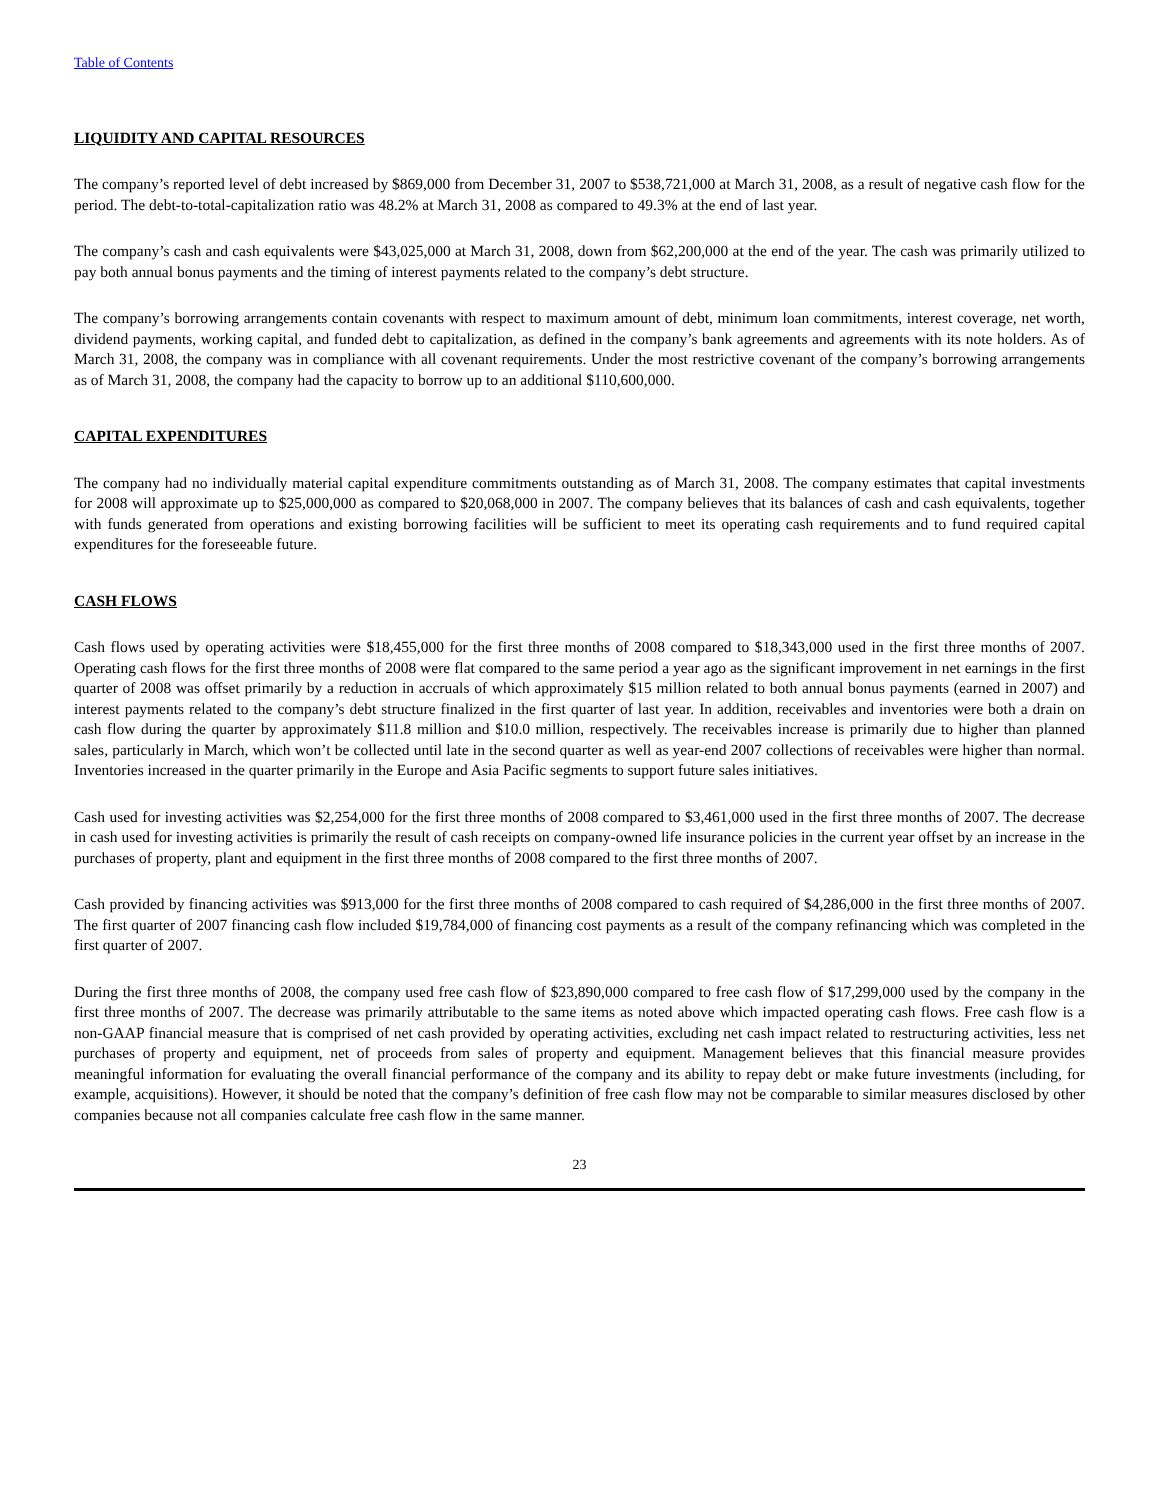Table of Contents
LIQUIDITY AND CAPITAL RESOURCES
The company’s reported level of debt increased by $869,000 from December 31, 2007 to $538,721,000 at March 31, 2008, as a result of negative cash flow for the period. The debt-to-total-capitalization ratio was 48.2% at March 31, 2008 as compared to 49.3% at the end of last year.
The company’s cash and cash equivalents were $43,025,000 at March 31, 2008, down from $62,200,000 at the end of the year. The cash was primarily utilized to pay both annual bonus payments and the timing of interest payments related to the company’s debt structure.
The company’s borrowing arrangements contain covenants with respect to maximum amount of debt, minimum loan commitments, interest coverage, net worth, dividend payments, working capital, and funded debt to capitalization, as defined in the company’s bank agreements and agreements with its note holders. As of March 31, 2008, the company was in compliance with all covenant requirements. Under the most restrictive covenant of the company’s borrowing arrangements as of March 31, 2008, the company had the capacity to borrow up to an additional $110,600,000.
CAPITAL EXPENDITURES
The company had no individually material capital expenditure commitments outstanding as of March 31, 2008. The company estimates that capital investments for 2008 will approximate up to $25,000,000 as compared to $20,068,000 in 2007. The company believes that its balances of cash and cash equivalents, together with funds generated from operations and existing borrowing facilities will be sufficient to meet its operating cash requirements and to fund required capital expenditures for the foreseeable future.
CASH FLOWS
Cash flows used by operating activities were $18,455,000 for the first three months of 2008 compared to $18,343,000 used in the first three months of 2007. Operating cash flows for the first three months of 2008 were flat compared to the same period a year ago as the significant improvement in net earnings in the first quarter of 2008 was offset primarily by a reduction in accruals of which approximately $15 million related to both annual bonus payments (earned in 2007) and interest payments related to the company’s debt structure finalized in the first quarter of last year. In addition, receivables and inventories were both a drain on cash flow during the quarter by approximately $11.8 million and $10.0 million, respectively. The receivables increase is primarily due to higher than planned sales, particularly in March, which won’t be collected until late in the second quarter as well as year-end 2007 collections of receivables were higher than normal. Inventories increased in the quarter primarily in the Europe and Asia Pacific segments to support future sales initiatives.
Cash used for investing activities was $2,254,000 for the first three months of 2008 compared to $3,461,000 used in the first three months of 2007. The decrease in cash used for investing activities is primarily the result of cash receipts on company-owned life insurance policies in the current year offset by an increase in the purchases of property, plant and equipment in the first three months of 2008 compared to the first three months of 2007.
Cash provided by financing activities was $913,000 for the first three months of 2008 compared to cash required of $4,286,000 in the first three months of 2007. The first quarter of 2007 financing cash flow included $19,784,000 of financing cost payments as a result of the company refinancing which was completed in the first quarter of 2007.
During the first three months of 2008, the company used free cash flow of $23,890,000 compared to free cash flow of $17,299,000 used by the company in the first three months of 2007. The decrease was primarily attributable to the same items as noted above which impacted operating cash flows. Free cash flow is a non-GAAP financial measure that is comprised of net cash provided by operating activities, excluding net cash impact related to restructuring activities, less net purchases of property and equipment, net of proceeds from sales of property and equipment. Management believes that this financial measure provides meaningful information for evaluating the overall financial performance of the company and its ability to repay debt or make future investments (including, for example, acquisitions). However, it should be noted that the company’s definition of free cash flow may not be comparable to similar measures disclosed by other companies because not all companies calculate free cash flow in the same manner.
23